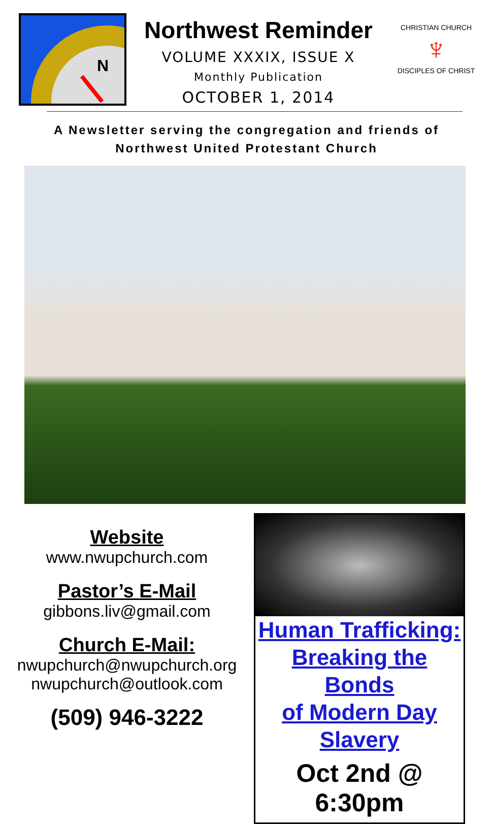N
Northwest Reminder
VOLUME XXXIX, ISSUE X
Monthly Publication
OCTOBER 1, 2014
CHRISTIAN CHURCH
♆
DISCIPLES OF CHRIST
A Newsletter serving the congregation and friends of
Northwest United Protestant Church
Website
www.nwupchurch.com
Pastor’s E-Mail
gibbons.liv@gmail.com
Church E-Mail:
nwupchurch@nwupchurch.org
nwupchurch@outlook.com
(509) 946-3222
Human Trafficking:
Breaking the Bonds
of Modern Day Slavery
Oct 2nd @ 6:30pm